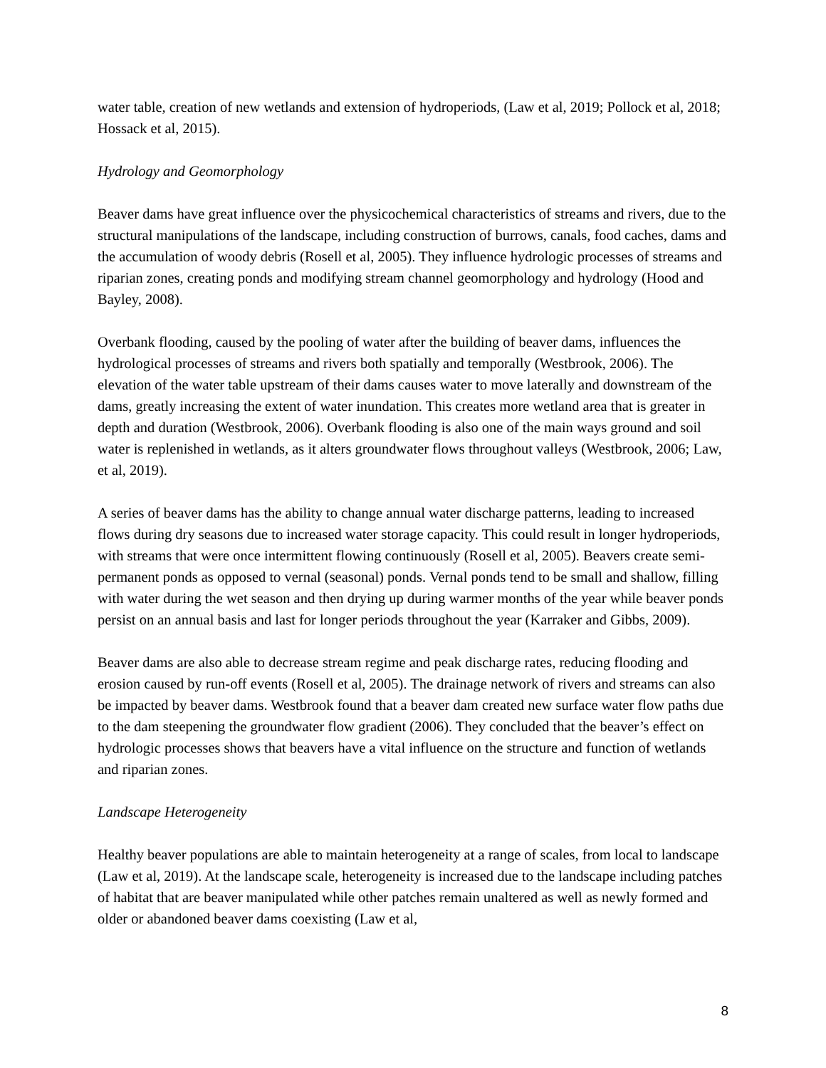water table, creation of new wetlands and extension of hydroperiods, (Law et al, 2019; Pollock et al, 2018; Hossack et al, 2015).
Hydrology and Geomorphology
Beaver dams have great influence over the physicochemical characteristics of streams and rivers, due to the structural manipulations of the landscape, including construction of burrows, canals, food caches, dams and the accumulation of woody debris (Rosell et al, 2005). They influence hydrologic processes of streams and riparian zones, creating ponds and modifying stream channel geomorphology and hydrology (Hood and Bayley, 2008).
Overbank flooding, caused by the pooling of water after the building of beaver dams, influences the hydrological processes of streams and rivers both spatially and temporally (Westbrook, 2006). The elevation of the water table upstream of their dams causes water to move laterally and downstream of the dams, greatly increasing the extent of water inundation. This creates more wetland area that is greater in depth and duration (Westbrook, 2006). Overbank flooding is also one of the main ways ground and soil water is replenished in wetlands, as it alters groundwater flows throughout valleys (Westbrook, 2006; Law, et al, 2019).
A series of beaver dams has the ability to change annual water discharge patterns, leading to increased flows during dry seasons due to increased water storage capacity. This could result in longer hydroperiods, with streams that were once intermittent flowing continuously (Rosell et al, 2005). Beavers create semi-permanent ponds as opposed to vernal (seasonal) ponds. Vernal ponds tend to be small and shallow, filling with water during the wet season and then drying up during warmer months of the year while beaver ponds persist on an annual basis and last for longer periods throughout the year (Karraker and Gibbs, 2009).
Beaver dams are also able to decrease stream regime and peak discharge rates, reducing flooding and erosion caused by run-off events (Rosell et al, 2005). The drainage network of rivers and streams can also be impacted by beaver dams. Westbrook found that a beaver dam created new surface water flow paths due to the dam steepening the groundwater flow gradient (2006). They concluded that the beaver’s effect on hydrologic processes shows that beavers have a vital influence on the structure and function of wetlands and riparian zones.
Landscape Heterogeneity
Healthy beaver populations are able to maintain heterogeneity at a range of scales, from local to landscape (Law et al, 2019). At the landscape scale, heterogeneity is increased due to the landscape including patches of habitat that are beaver manipulated while other patches remain unaltered as well as newly formed and older or abandoned beaver dams coexisting (Law et al,
8